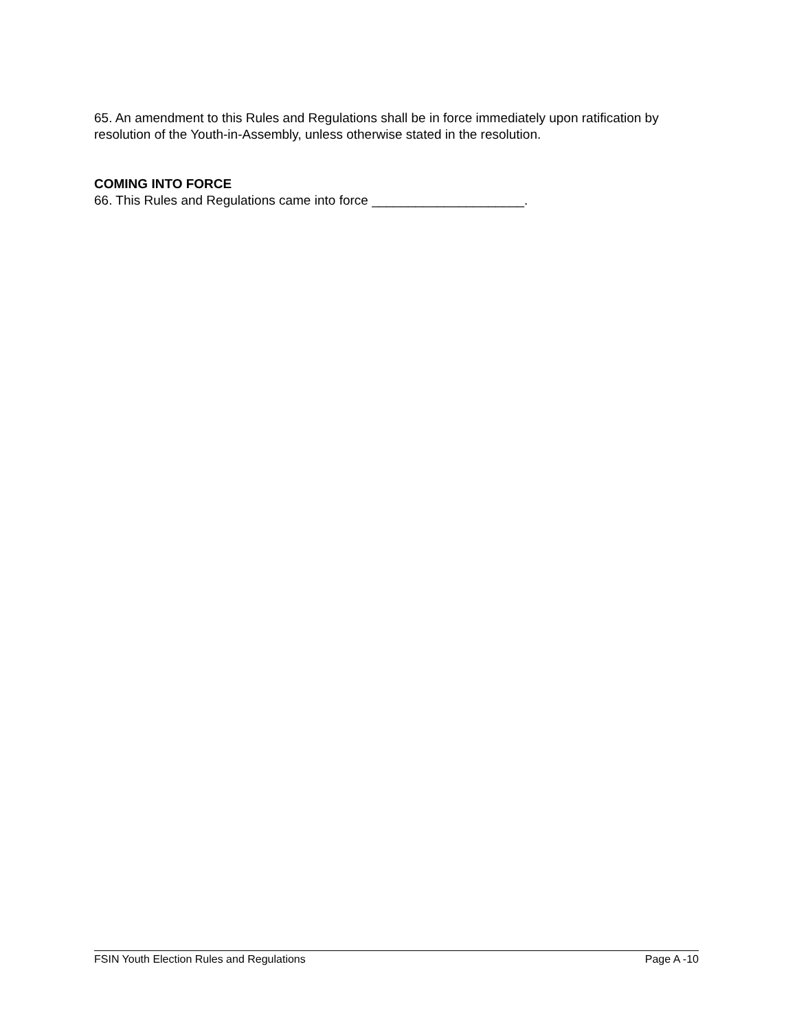65. An amendment to this Rules and Regulations shall be in force immediately upon ratification by resolution of the Youth-in-Assembly, unless otherwise stated in the resolution.
COMING INTO FORCE
66. This Rules and Regulations came into force _____________________.
FSIN Youth Election Rules and Regulations Page A -10